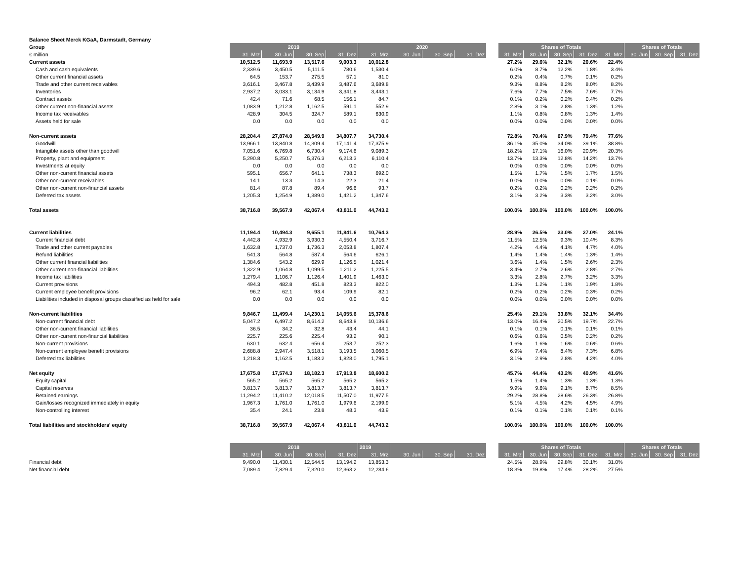| Balance Sheet Merck KGaA, Darmstadt, Germany | | | | | | | | | | | | | | | | | |
| Group | 2019 | | | | 2020 | | | | | Shares of Totals | | | | | Shares of Totals | | |
| € million | 31. Mrz | 30. Jun | 30. Sep | 31. Dez | 31. Mrz | 30. Jun | 30. Sep | 31. Dez | | 31. Mrz | 30. Jun | 30. Sep | 31. Dez | 31. Mrz | 30. Jun | 30. Sep | 31. Dez |
| Current assets | 10,512.5 | 11,693.9 | 13,517.6 | 9,003.3 | 10,012.8 | | | | | 27.2% | 29.6% | 32.1% | 20.6% | 22.4% | | | |
| Cash and cash equivalents | 2,339.6 | 3,450.5 | 5,111.5 | 780.6 | 1,530.4 | | | | | 6.0% | 8.7% | 12.2% | 1.8% | 3.4% | | | |
| Other current financial assets | 64.5 | 153.7 | 275.5 | 57.1 | 81.0 | | | | | 0.2% | 0.4% | 0.7% | 0.1% | 0.2% | | | |
| Trade and other current receivables | 3,616.1 | 3,467.8 | 3,439.9 | 3,487.6 | 3,689.8 | | | | | 9.3% | 8.8% | 8.2% | 8.0% | 8.2% | | | |
| Inventories | 2,937.2 | 3,033.1 | 3,134.9 | 3,341.8 | 3,443.1 | | | | | 7.6% | 7.7% | 7.5% | 7.6% | 7.7% | | | |
| Contract assets | 42.4 | 71.6 | 68.5 | 156.1 | 84.7 | | | | | 0.1% | 0.2% | 0.2% | 0.4% | 0.2% | | | |
| Other current non-financial assets | 1,083.9 | 1,212.8 | 1,162.5 | 591.1 | 552.9 | | | | | 2.8% | 3.1% | 2.8% | 1.3% | 1.2% | | | |
| Income tax receivables | 428.9 | 304.5 | 324.7 | 589.1 | 630.9 | | | | | 1.1% | 0.8% | 0.8% | 1.3% | 1.4% | | | |
| Assets held for sale | 0.0 | 0.0 | 0.0 | 0.0 | 0.0 | | | | | 0.0% | 0.0% | 0.0% | 0.0% | 0.0% | | | |
| Non-current assets | 28,204.4 | 27,874.0 | 28,549.9 | 34,807.7 | 34,730.4 | | | | | 72.8% | 70.4% | 67.9% | 79.4% | 77.6% | | | |
| Goodwill | 13,966.1 | 13,840.8 | 14,309.4 | 17,141.4 | 17,375.9 | | | | | 36.1% | 35.0% | 34.0% | 39.1% | 38.8% | | | |
| Intangible assets other than goodwill | 7,051.6 | 6,769.8 | 6,730.4 | 9,174.6 | 9,089.3 | | | | | 18.2% | 17.1% | 16.0% | 20.9% | 20.3% | | | |
| Property, plant and equipment | 5,290.8 | 5,250.7 | 5,376.3 | 6,213.3 | 6,110.4 | | | | | 13.7% | 13.3% | 12.8% | 14.2% | 13.7% | | | |
| Investments at equity | 0.0 | 0.0 | 0.0 | 0.0 | 0.0 | | | | | 0.0% | 0.0% | 0.0% | 0.0% | 0.0% | | | |
| Other non-current financial assets | 595.1 | 656.7 | 641.1 | 738.3 | 692.0 | | | | | 1.5% | 1.7% | 1.5% | 1.7% | 1.5% | | | |
| Other non-current receivables | 14.1 | 13.3 | 14.3 | 22.3 | 21.4 | | | | | 0.0% | 0.0% | 0.0% | 0.1% | 0.0% | | | |
| Other non-current non-financial assets | 81.4 | 87.8 | 89.4 | 96.6 | 93.7 | | | | | 0.2% | 0.2% | 0.2% | 0.2% | 0.2% | | | |
| Deferred tax assets | 1,205.3 | 1,254.9 | 1,389.0 | 1,421.2 | 1,347.6 | | | | | 3.1% | 3.2% | 3.3% | 3.2% | 3.0% | | | |
| Total assets | 38,716.8 | 39,567.9 | 42,067.4 | 43,811.0 | 44,743.2 | | | | | 100.0% | 100.0% | 100.0% | 100.0% | 100.0% | | | |
| Current liabilities | 11,194.4 | 10,494.3 | 9,655.1 | 11,841.6 | 10,764.3 | | | | | 28.9% | 26.5% | 23.0% | 27.0% | 24.1% | | | |
| Current financial debt | 4,442.8 | 4,932.9 | 3,930.3 | 4,550.4 | 3,716.7 | | | | | 11.5% | 12.5% | 9.3% | 10.4% | 8.3% | | | |
| Trade and other current payables | 1,632.8 | 1,737.0 | 1,736.3 | 2,053.8 | 1,807.4 | | | | | 4.2% | 4.4% | 4.1% | 4.7% | 4.0% | | | |
| Refund liabilities | 541.3 | 564.8 | 587.4 | 564.6 | 626.1 | | | | | 1.4% | 1.4% | 1.4% | 1.3% | 1.4% | | | |
| Other current financial liabilities | 1,384.6 | 543.2 | 629.9 | 1,126.5 | 1,021.4 | | | | | 3.6% | 1.4% | 1.5% | 2.6% | 2.3% | | | |
| Other current non-financial liabilities | 1,322.9 | 1,064.8 | 1,099.5 | 1,211.2 | 1,225.5 | | | | | 3.4% | 2.7% | 2.6% | 2.8% | 2.7% | | | |
| Income tax liabilities | 1,279.4 | 1,106.7 | 1,126.4 | 1,401.9 | 1,463.0 | | | | | 3.3% | 2.8% | 2.7% | 3.2% | 3.3% | | | |
| Current provisions | 494.3 | 482.8 | 451.8 | 823.3 | 822.0 | | | | | 1.3% | 1.2% | 1.1% | 1.9% | 1.8% | | | |
| Current employee benefit provisions | 96.2 | 62.1 | 93.4 | 109.9 | 82.1 | | | | | 0.2% | 0.2% | 0.2% | 0.3% | 0.2% | | | |
| Liabilities included in disposal groups classified as held for sale | 0.0 | 0.0 | 0.0 | 0.0 | 0.0 | | | | | 0.0% | 0.0% | 0.0% | 0.0% | 0.0% | | | |
| Non-current liabilities | 9,846.7 | 11,499.4 | 14,230.1 | 14,055.6 | 15,378.6 | | | | | 25.4% | 29.1% | 33.8% | 32.1% | 34.4% | | | |
| Non-current financial debt | 5,047.2 | 6,497.2 | 8,614.2 | 8,643.8 | 10,136.6 | | | | | 13.0% | 16.4% | 20.5% | 19.7% | 22.7% | | | |
| Other non-current financial liabilities | 36.5 | 34.2 | 32.8 | 43.4 | 44.1 | | | | | 0.1% | 0.1% | 0.1% | 0.1% | 0.1% | | | |
| Other non-current non-financial liabilities | 225.7 | 225.6 | 225.4 | 93.2 | 90.1 | | | | | 0.6% | 0.6% | 0.5% | 0.2% | 0.2% | | | |
| Non-current provisions | 630.1 | 632.4 | 656.4 | 253.7 | 252.3 | | | | | 1.6% | 1.6% | 1.6% | 0.6% | 0.6% | | | |
| Non-current employee benefit provisions | 2,688.8 | 2,947.4 | 3,518.1 | 3,193.5 | 3,060.5 | | | | | 6.9% | 7.4% | 8.4% | 7.3% | 6.8% | | | |
| Deferred tax liabilities | 1,218.3 | 1,162.5 | 1,183.2 | 1,828.0 | 1,795.1 | | | | | 3.1% | 2.9% | 2.8% | 4.2% | 4.0% | | | |
| Net equity | 17,675.8 | 17,574.3 | 18,182.3 | 17,913.8 | 18,600.2 | | | | | 45.7% | 44.4% | 43.2% | 40.9% | 41.6% | | | |
| Equity capital | 565.2 | 565.2 | 565.2 | 565.2 | 565.2 | | | | | 1.5% | 1.4% | 1.3% | 1.3% | 1.3% | | | |
| Capital reserves | 3,813.7 | 3,813.7 | 3,813.7 | 3,813.7 | 3,813.7 | | | | | 9.9% | 9.6% | 9.1% | 8.7% | 8.5% | | | |
| Retained earnings | 11,294.2 | 11,410.2 | 12,018.5 | 11,507.0 | 11,977.5 | | | | | 29.2% | 28.8% | 28.6% | 26.3% | 26.8% | | | |
| Gain/losses recognized immediately in equity | 1,967.3 | 1,761.0 | 1,761.0 | 1,979.6 | 2,199.9 | | | | | 5.1% | 4.5% | 4.2% | 4.5% | 4.9% | | | |
| Non-controlling interest | 35.4 | 24.1 | 23.8 | 48.3 | 43.9 | | | | | 0.1% | 0.1% | 0.1% | 0.1% | 0.1% | | | |
| Total liabilities and stockholders' equity | 38,716.8 | 39,567.9 | 42,067.4 | 43,811.0 | 44,743.2 | | | | | 100.0% | 100.0% | 100.0% | 100.0% | 100.0% | | | |
| | 2018 | | | | 2019 | | | | | Shares of Totals | | | | | Shares of Totals | | |
| | 31. Mrz | 30. Jun | 30. Sep | 31. Dez | 31. Mrz | 30. Jun | 30. Sep | 31. Dez | | 31. Mrz | 30. Jun | 30. Sep | 31. Dez | 31. Mrz | 30. Jun | 30. Sep | 31. Dez |
| Financial debt | 9,490.0 | 11,430.1 | 12,544.5 | 13,194.2 | 13,853.3 | | | | | 24.5% | 28.9% | 29.8% | 30.1% | 31.0% | | | |
| Net financial debt | 7,089.4 | 7,829.4 | 7,320.0 | 12,363.2 | 12,284.6 | | | | | 18.3% | 19.8% | 17.4% | 28.2% | 27.5% | | | |